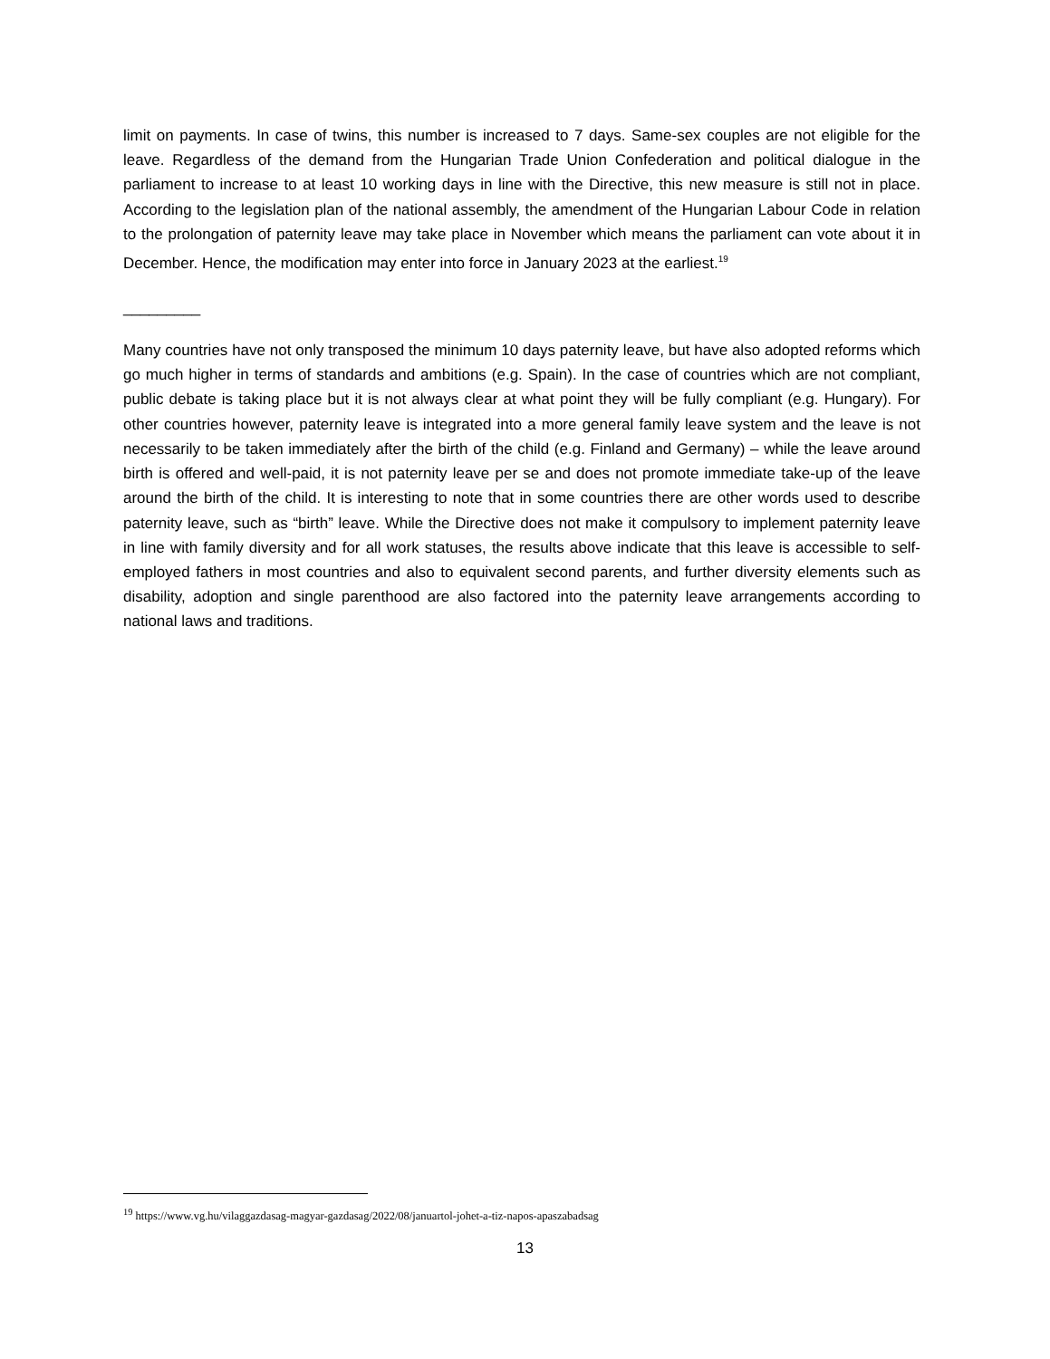limit on payments. In case of twins, this number is increased to 7 days. Same-sex couples are not eligible for the leave. Regardless of the demand from the Hungarian Trade Union Confederation and political dialogue in the parliament to increase to at least 10 working days in line with the Directive, this new measure is still not in place. According to the legislation plan of the national assembly, the amendment of the Hungarian Labour Code in relation to the prolongation of paternity leave may take place in November which means the parliament can vote about it in December. Hence, the modification may enter into force in January 2023 at the earliest.<sup>19</sup>
_________
Many countries have not only transposed the minimum 10 days paternity leave, but have also adopted reforms which go much higher in terms of standards and ambitions (e.g. Spain). In the case of countries which are not compliant, public debate is taking place but it is not always clear at what point they will be fully compliant (e.g. Hungary). For other countries however, paternity leave is integrated into a more general family leave system and the leave is not necessarily to be taken immediately after the birth of the child (e.g. Finland and Germany) – while the leave around birth is offered and well-paid, it is not paternity leave per se and does not promote immediate take-up of the leave around the birth of the child. It is interesting to note that in some countries there are other words used to describe paternity leave, such as “birth” leave. While the Directive does not make it compulsory to implement paternity leave in line with family diversity and for all work statuses, the results above indicate that this leave is accessible to self-employed fathers in most countries and also to equivalent second parents, and further diversity elements such as disability, adoption and single parenthood are also factored into the paternity leave arrangements according to national laws and traditions.
<sup>19</sup> https://www.vg.hu/vilaggazdasag-magyar-gazdasag/2022/08/januartol-johet-a-tiz-napos-apaszabadsag
13